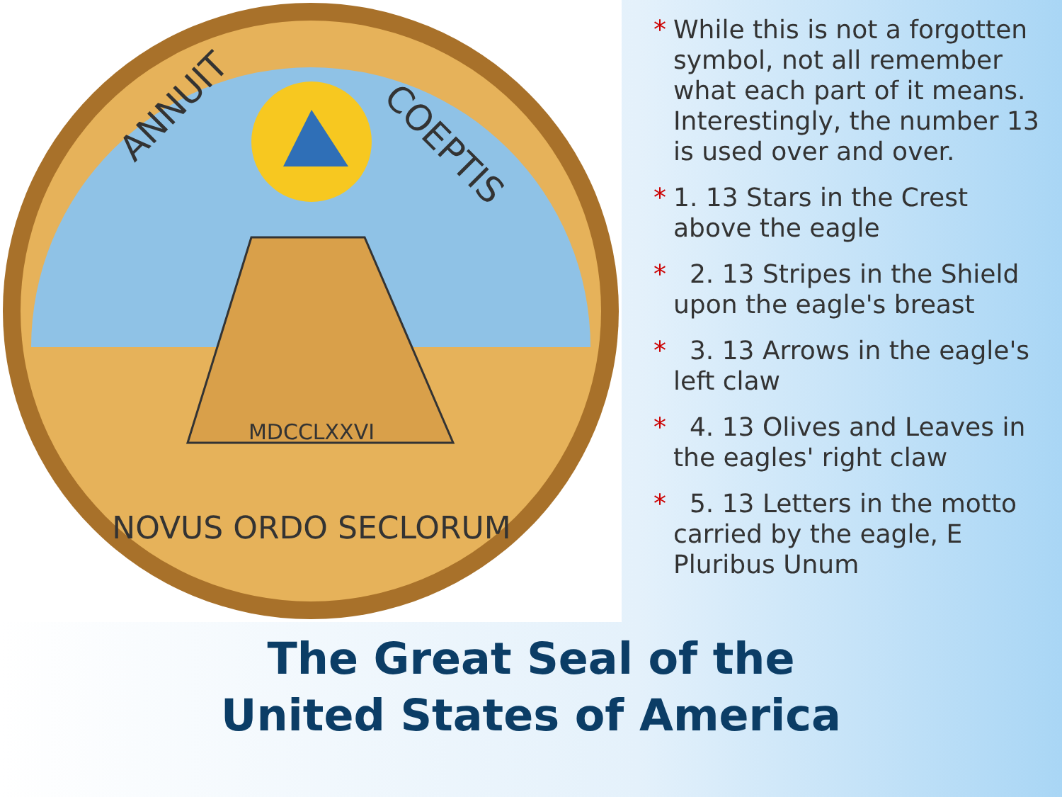MDCCLXXVI
ANNUIT
COEPTIS
NOVUS ORDO SECLORUM
* While this is not a forgotten symbol, not all remember what each part of it means. Interestingly, the number 13 is used over and over.
* 1. 13 Stars in the Crest above the eagle
* 2. 13 Stripes in the Shield upon the eagle's breast
* 3. 13 Arrows in the eagle's left claw
* 4. 13 Olives and Leaves in the eagles' right claw
* 5. 13 Letters in the motto carried by the eagle, E Pluribus Unum
The Great Seal of the United States of America